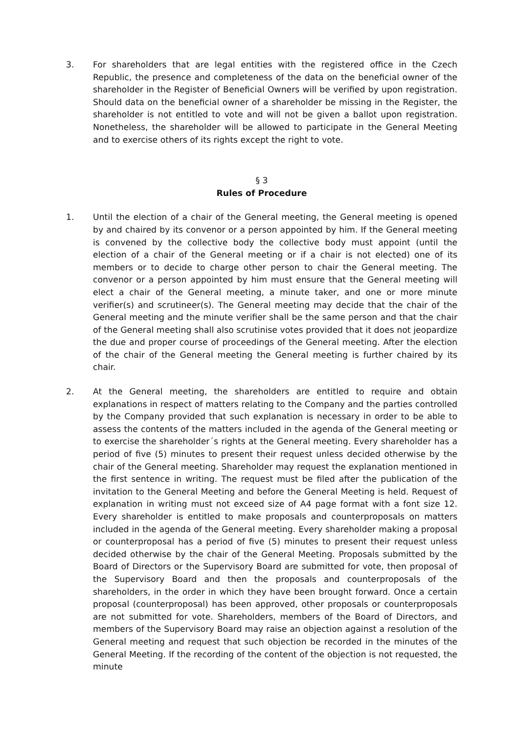3. For shareholders that are legal entities with the registered office in the Czech Republic, the presence and completeness of the data on the beneficial owner of the shareholder in the Register of Beneficial Owners will be verified by upon registration. Should data on the beneficial owner of a shareholder be missing in the Register, the shareholder is not entitled to vote and will not be given a ballot upon registration. Nonetheless, the shareholder will be allowed to participate in the General Meeting and to exercise others of its rights except the right to vote.
§ 3
Rules of Procedure
1. Until the election of a chair of the General meeting, the General meeting is opened by and chaired by its convenor or a person appointed by him. If the General meeting is convened by the collective body the collective body must appoint (until the election of a chair of the General meeting or if a chair is not elected) one of its members or to decide to charge other person to chair the General meeting. The convenor or a person appointed by him must ensure that the General meeting will elect a chair of the General meeting, a minute taker, and one or more minute verifier(s) and scrutineer(s). The General meeting may decide that the chair of the General meeting and the minute verifier shall be the same person and that the chair of the General meeting shall also scrutinise votes provided that it does not jeopardize the due and proper course of proceedings of the General meeting. After the election of the chair of the General meeting the General meeting is further chaired by its chair.
2. At the General meeting, the shareholders are entitled to require and obtain explanations in respect of matters relating to the Company and the parties controlled by the Company provided that such explanation is necessary in order to be able to assess the contents of the matters included in the agenda of the General meeting or to exercise the shareholder´s rights at the General meeting. Every shareholder has a period of five (5) minutes to present their request unless decided otherwise by the chair of the General meeting. Shareholder may request the explanation mentioned in the first sentence in writing. The request must be filed after the publication of the invitation to the General Meeting and before the General Meeting is held. Request of explanation in writing must not exceed size of A4 page format with a font size 12. Every shareholder is entitled to make proposals and counterproposals on matters included in the agenda of the General meeting. Every shareholder making a proposal or counterproposal has a period of five (5) minutes to present their request unless decided otherwise by the chair of the General Meeting. Proposals submitted by the Board of Directors or the Supervisory Board are submitted for vote, then proposal of the Supervisory Board and then the proposals and counterproposals of the shareholders, in the order in which they have been brought forward. Once a certain proposal (counterproposal) has been approved, other proposals or counterproposals are not submitted for vote. Shareholders, members of the Board of Directors, and members of the Supervisory Board may raise an objection against a resolution of the General meeting and request that such objection be recorded in the minutes of the General Meeting. If the recording of the content of the objection is not requested, the minute